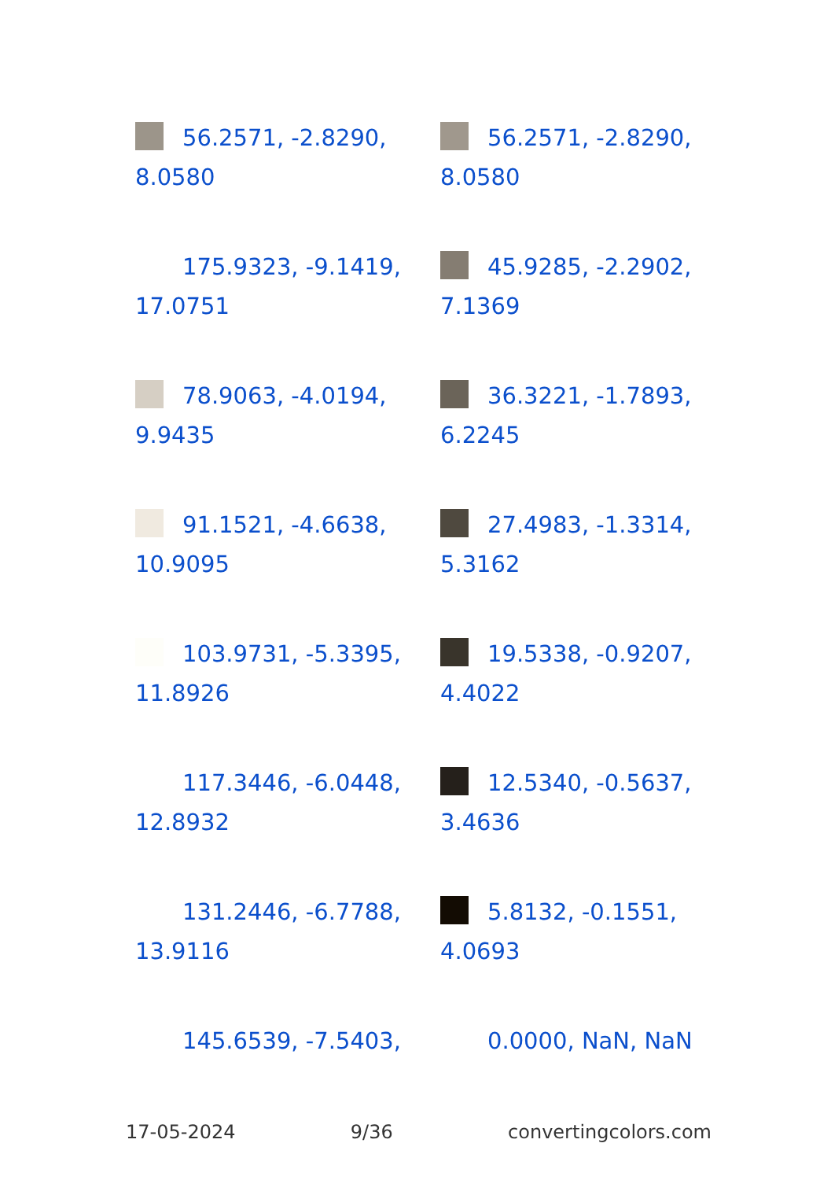56.2571, -2.8290,
8.0580
56.2571, -2.8290,
8.0580
175.9323, -9.1419,
17.0751
45.9285, -2.2902,
7.1369
78.9063, -4.0194,
9.9435
36.3221, -1.7893,
6.2245
91.1521, -4.6638,
10.9095
27.4983, -1.3314,
5.3162
103.9731, -5.3395,
11.8926
19.5338, -0.9207,
4.4022
117.3446, -6.0448,
12.8932
12.5340, -0.5637,
3.4636
131.2446, -6.7788,
13.9116
5.8132, -0.1551,
4.0693
145.6539, -7.5403,
0.0000, NaN, NaN
17-05-2024 9/36 convertingcolors.com